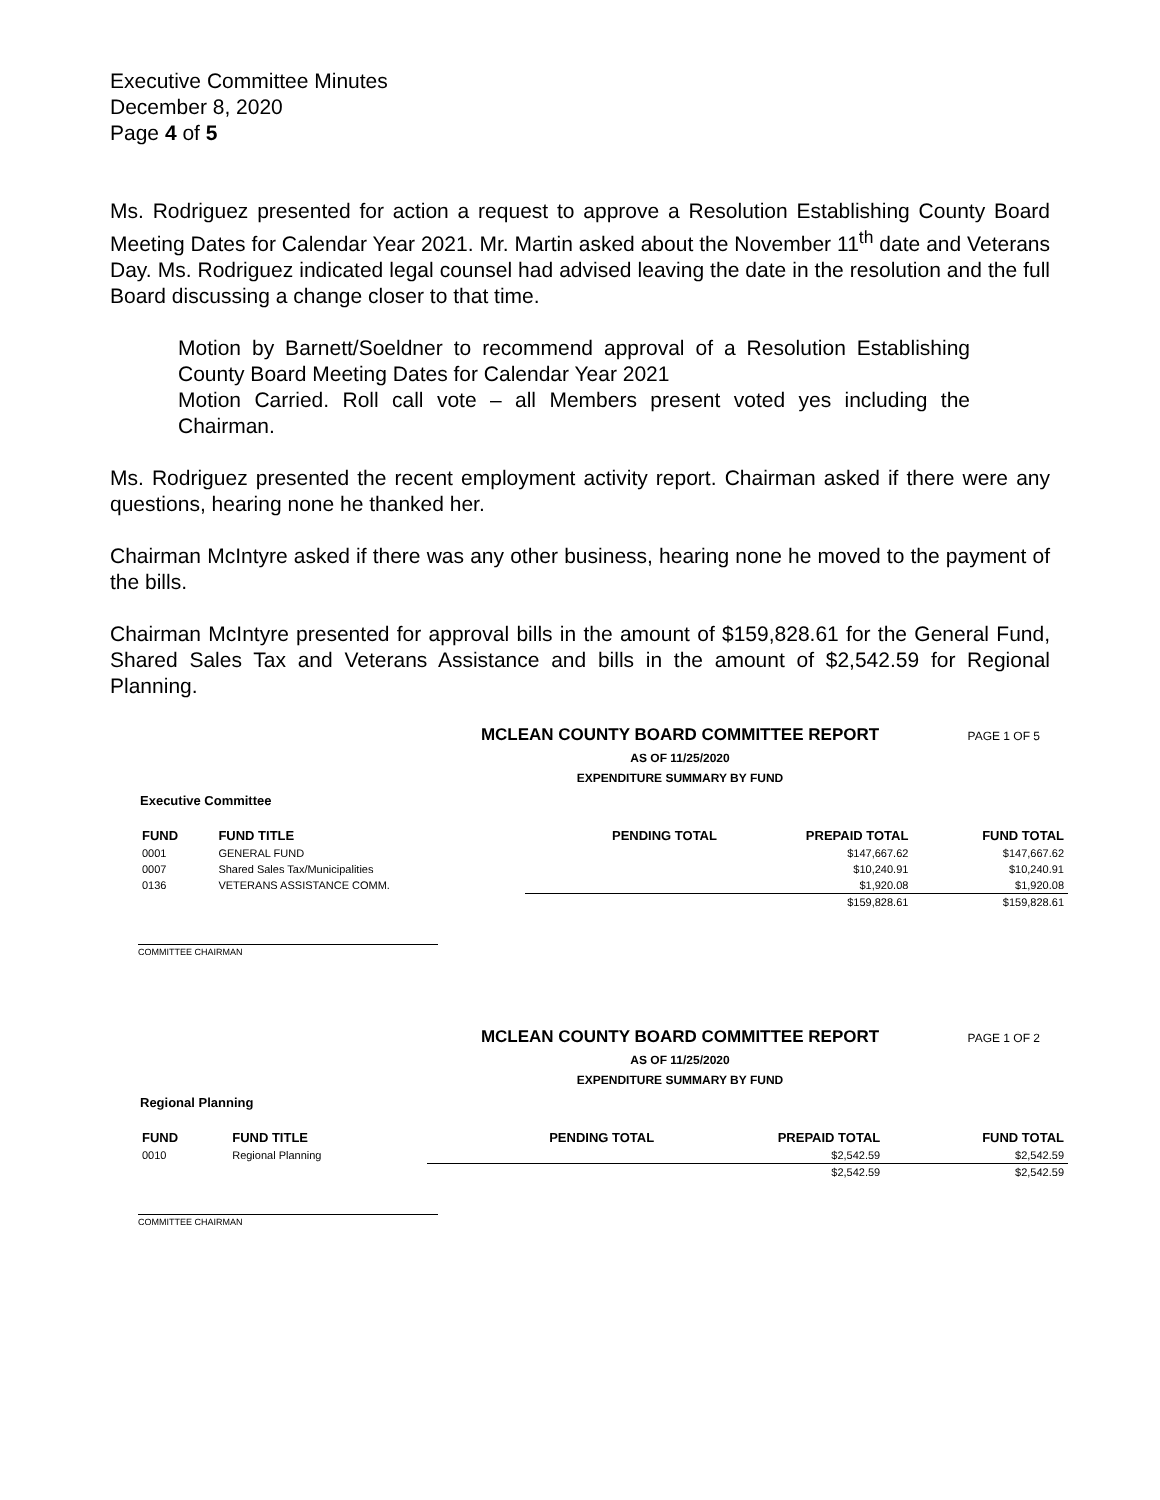Executive Committee Minutes
December 8, 2020
Page 4 of 5
Ms. Rodriguez presented for action a request to approve a Resolution Establishing County Board Meeting Dates for Calendar Year 2021. Mr. Martin asked about the November 11<sup>th</sup> date and Veterans Day. Ms. Rodriguez indicated legal counsel had advised leaving the date in the resolution and the full Board discussing a change closer to that time.
Motion by Barnett/Soeldner to recommend approval of a Resolution Establishing County Board Meeting Dates for Calendar Year 2021
Motion Carried. Roll call vote – all Members present voted yes including the Chairman.
Ms. Rodriguez presented the recent employment activity report. Chairman asked if there were any questions, hearing none he thanked her.
Chairman McIntyre asked if there was any other business, hearing none he moved to the payment of the bills.
Chairman McIntyre presented for approval bills in the amount of $159,828.61 for the General Fund, Shared Sales Tax and Veterans Assistance and bills in the amount of $2,542.59 for Regional Planning.
PAGE 1 OF 5
MCLEAN COUNTY BOARD COMMITTEE REPORT
AS OF 11/25/2020
EXPENDITURE SUMMARY BY FUND
Executive Committee
| FUND | FUND TITLE | PENDING TOTAL | PREPAID TOTAL | FUND TOTAL |
| --- | --- | --- | --- | --- |
| 0001 | GENERAL FUND | | $147,667.62 | $147,667.62 |
| 0007 | Shared Sales Tax/Municipalities | | $10,240.91 | $10,240.91 |
| 0136 | VETERANS ASSISTANCE COMM. | | $1,920.08 | $1,920.08 |
| | | | $159,828.61 | $159,828.61 |
COMMITTEE CHAIRMAN
PAGE 1 OF 2
MCLEAN COUNTY BOARD COMMITTEE REPORT
AS OF 11/25/2020
EXPENDITURE SUMMARY BY FUND
Regional Planning
| FUND | FUND TITLE | PENDING TOTAL | PREPAID TOTAL | FUND TOTAL |
| --- | --- | --- | --- | --- |
| 0010 | Regional Planning | | $2,542.59 | $2,542.59 |
| | | | $2,542.59 | $2,542.59 |
COMMITTEE CHAIRMAN